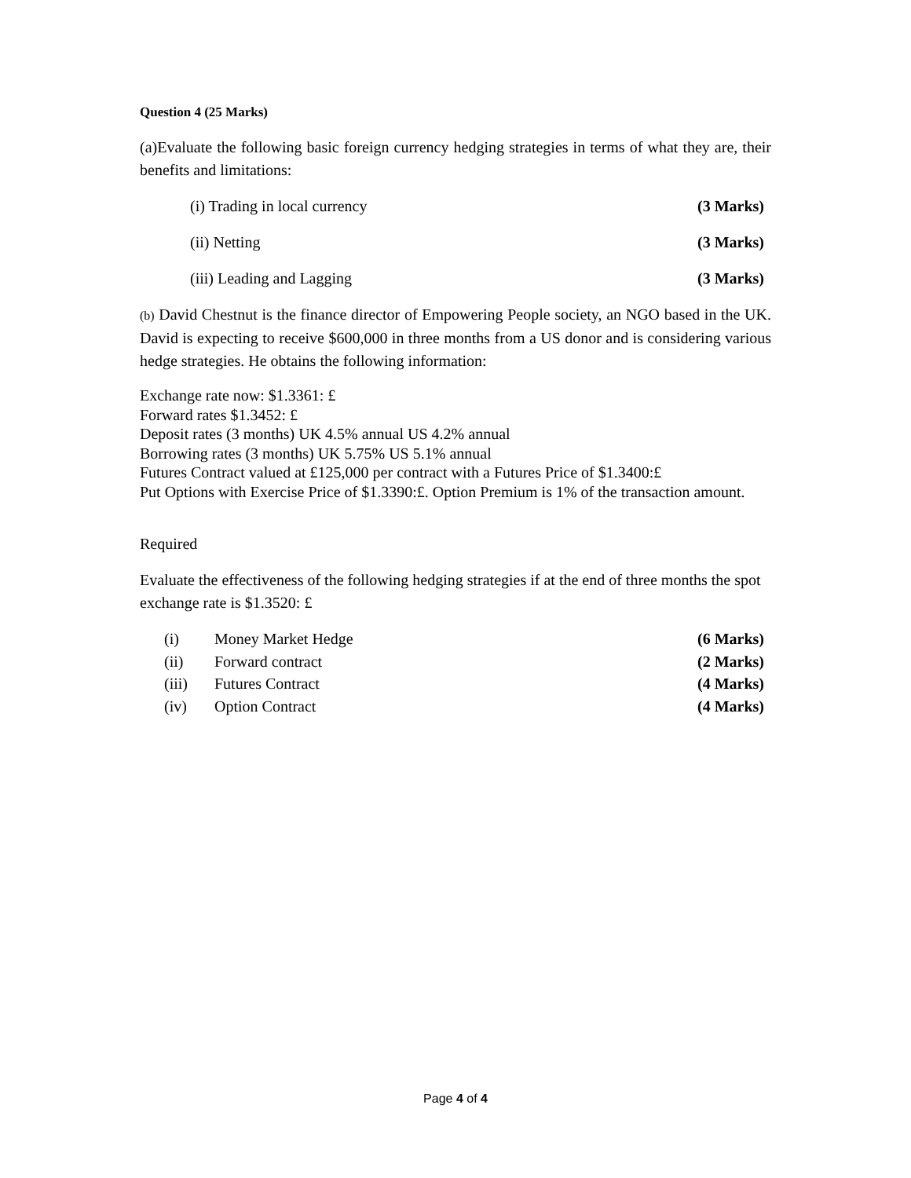Question 4 (25 Marks)
(a)Evaluate the following basic foreign currency hedging strategies in terms of what they are, their benefits and limitations:
(i) Trading in local currency (3 Marks)
(ii) Netting (3 Marks)
(iii) Leading and Lagging (3 Marks)
(b) David Chestnut is the finance director of Empowering People society, an NGO based in the UK. David is expecting to receive $600,000 in three months from a US donor and is considering various hedge strategies. He obtains the following information:
Exchange rate now: $1.3361: £
Forward rates $1.3452: £
Deposit rates (3 months) UK 4.5% annual US 4.2% annual
Borrowing rates (3 months) UK 5.75% US 5.1% annual
Futures Contract valued at £125,000 per contract with a Futures Price of $1.3400:£
Put Options with Exercise Price of $1.3390:£. Option Premium is 1% of the transaction amount.
Required
Evaluate the effectiveness of the following hedging strategies if at the end of three months the spot exchange rate is $1.3520: £
(i) Money Market Hedge (6 Marks)
(ii) Forward contract (2 Marks)
(iii) Futures Contract (4 Marks)
(iv) Option Contract (4 Marks)
Page 4 of 4